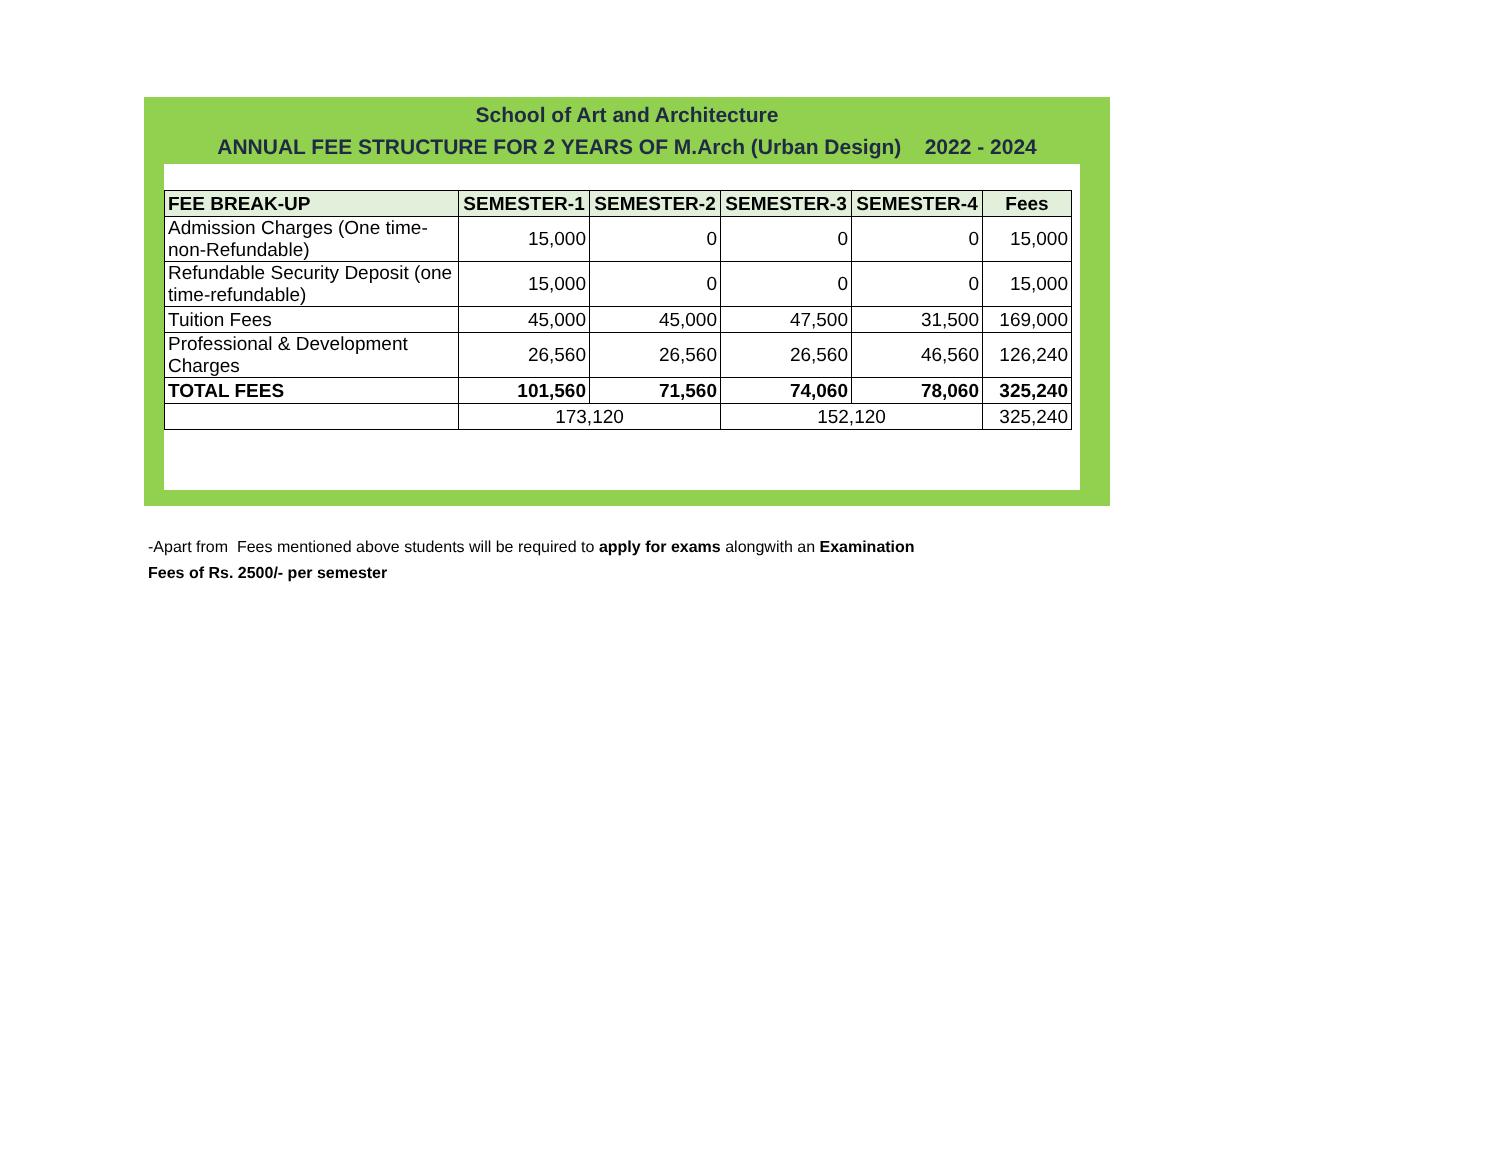School of Art and Architecture
ANNUAL FEE STRUCTURE FOR 2 YEARS OF M.Arch (Urban Design) 2022 - 2024
| FEE BREAK-UP | SEMESTER-1 | SEMESTER-2 | SEMESTER-3 | SEMESTER-4 | Fees |
| --- | --- | --- | --- | --- | --- |
| Admission Charges (One time-non-Refundable) | 15,000 | 0 | 0 | 0 | 15,000 |
| Refundable Security Deposit (one time-refundable) | 15,000 | 0 | 0 | 0 | 15,000 |
| Tuition Fees | 45,000 | 45,000 | 47,500 | 31,500 | 169,000 |
| Professional & Development Charges | 26,560 | 26,560 | 26,560 | 46,560 | 126,240 |
| TOTAL FEES | 101,560 | 71,560 | 74,060 | 78,060 | 325,240 |
| | 173,120 | | 152,120 | | 325,240 |
-Apart from Fees mentioned above students will be required to apply for exams alongwith an Examination
Fees of Rs. 2500/- per semester